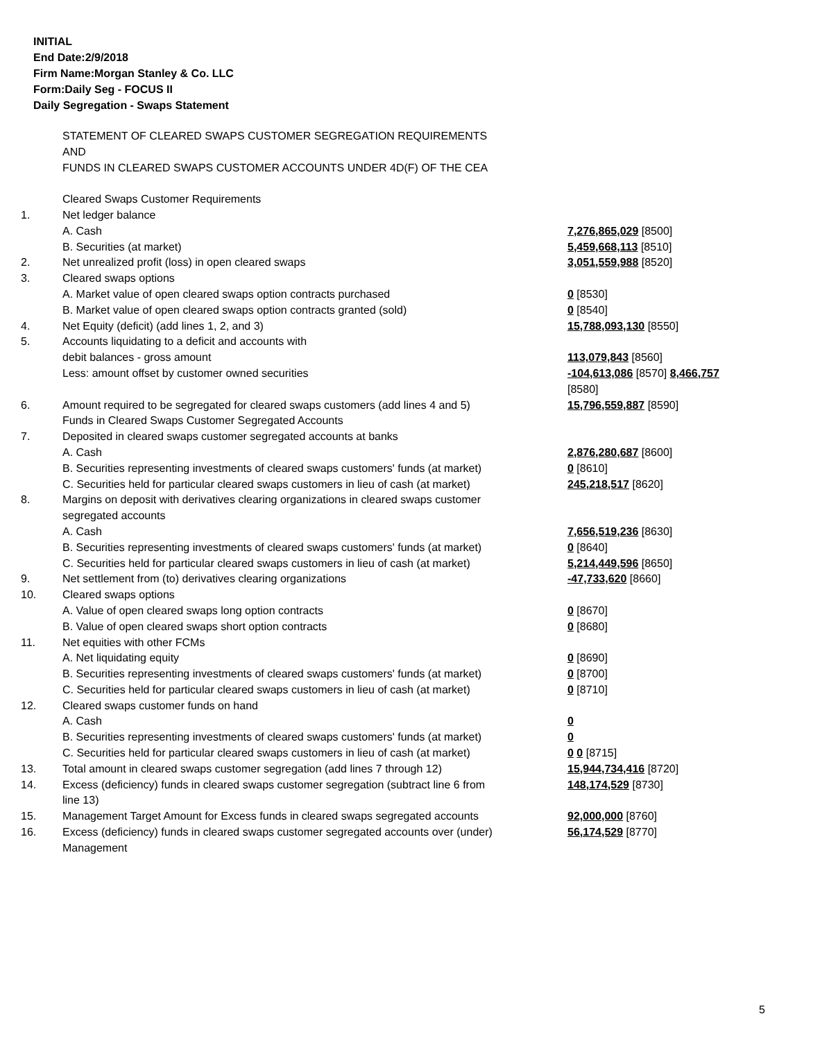INITIAL
End Date:2/9/2018
Firm Name:Morgan Stanley & Co. LLC
Form:Daily Seg - FOCUS II
Daily Segregation - Swaps Statement
| | STATEMENT OF CLEARED SWAPS CUSTOMER SEGREGATION REQUIREMENTS AND FUNDS IN CLEARED SWAPS CUSTOMER ACCOUNTS UNDER 4D(F) OF THE CEA | |
| | Cleared Swaps Customer Requirements | |
| 1. | Net ledger balance | |
| | A. Cash | 7,276,865,029 [8500] |
| | B. Securities (at market) | 5,459,668,113 [8510] |
| 2. | Net unrealized profit (loss) in open cleared swaps | 3,051,559,988 [8520] |
| 3. | Cleared swaps options | |
| | A. Market value of open cleared swaps option contracts purchased | 0 [8530] |
| | B. Market value of open cleared swaps option contracts granted (sold) | 0 [8540] |
| 4. | Net Equity (deficit) (add lines 1, 2, and 3) | 15,788,093,130 [8550] |
| 5. | Accounts liquidating to a deficit and accounts with debit balances - gross amount | 113,079,843 [8560] |
| | Less: amount offset by customer owned securities | -104,613,086 [8570] 8,466,757 [8580] |
| 6. | Amount required to be segregated for cleared swaps customers (add lines 4 and 5) | 15,796,559,887 [8590] |
| | Funds in Cleared Swaps Customer Segregated Accounts | |
| 7. | Deposited in cleared swaps customer segregated accounts at banks | |
| | A. Cash | 2,876,280,687 [8600] |
| | B. Securities representing investments of cleared swaps customers' funds (at market) | 0 [8610] |
| | C. Securities held for particular cleared swaps customers in lieu of cash (at market) | 245,218,517 [8620] |
| 8. | Margins on deposit with derivatives clearing organizations in cleared swaps customer segregated accounts | |
| | A. Cash | 7,656,519,236 [8630] |
| | B. Securities representing investments of cleared swaps customers' funds (at market) | 0 [8640] |
| | C. Securities held for particular cleared swaps customers in lieu of cash (at market) | 5,214,449,596 [8650] |
| 9. | Net settlement from (to) derivatives clearing organizations | -47,733,620 [8660] |
| 10. | Cleared swaps options | |
| | A. Value of open cleared swaps long option contracts | 0 [8670] |
| | B. Value of open cleared swaps short option contracts | 0 [8680] |
| 11. | Net equities with other FCMs | |
| | A. Net liquidating equity | 0 [8690] |
| | B. Securities representing investments of cleared swaps customers' funds (at market) | 0 [8700] |
| | C. Securities held for particular cleared swaps customers in lieu of cash (at market) | 0 [8710] |
| 12. | Cleared swaps customer funds on hand | |
| | A. Cash | 0 |
| | B. Securities representing investments of cleared swaps customers' funds (at market) | 0 |
| | C. Securities held for particular cleared swaps customers in lieu of cash (at market) | 0 0 [8715] |
| 13. | Total amount in cleared swaps customer segregation (add lines 7 through 12) | 15,944,734,416 [8720] |
| 14. | Excess (deficiency) funds in cleared swaps customer segregation (subtract line 6 from line 13) | 148,174,529 [8730] |
| 15. | Management Target Amount for Excess funds in cleared swaps segregated accounts | 92,000,000 [8760] |
| 16. | Excess (deficiency) funds in cleared swaps customer segregated accounts over (under) Management | 56,174,529 [8770] |
5